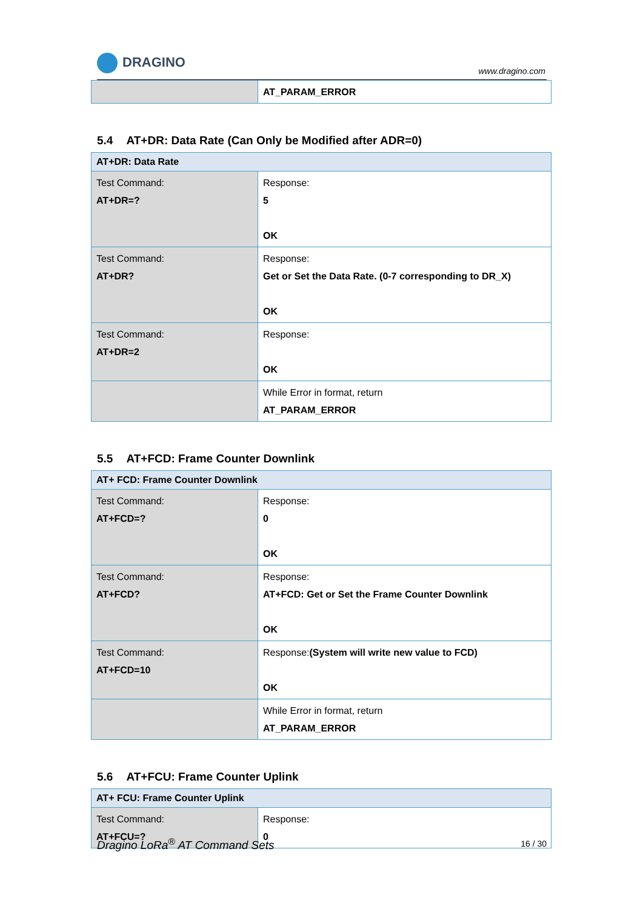DRAGINO
www.dragino.com
| | AT_PARAM_ERROR |
5.4 AT+DR: Data Rate (Can Only be Modified after ADR=0)
| AT+DR: Data Rate | |
| --- | --- |
| Test Command: AT+DR=? | Response: 5 OK |
| Test Command: AT+DR? | Response: Get or Set the Data Rate. (0-7 corresponding to DR_X) OK |
| Test Command: AT+DR=2 | Response: OK |
| | While Error in format, return AT_PARAM_ERROR |
5.5 AT+FCD: Frame Counter Downlink
| AT+ FCD: Frame Counter Downlink | |
| --- | --- |
| Test Command: AT+FCD=? | Response: 0 OK |
| Test Command: AT+FCD? | Response: AT+FCD: Get or Set the Frame Counter Downlink OK |
| Test Command: AT+FCD=10 | Response: (System will write new value to FCD) OK |
| | While Error in format, return AT_PARAM_ERROR |
5.6 AT+FCU: Frame Counter Uplink
| AT+ FCU: Frame Counter Uplink | |
| --- | --- |
| Test Command: AT+FCU=? | Response: 0 |
Dragino LoRa<sup>®</sup> AT Command Sets 16 / 30